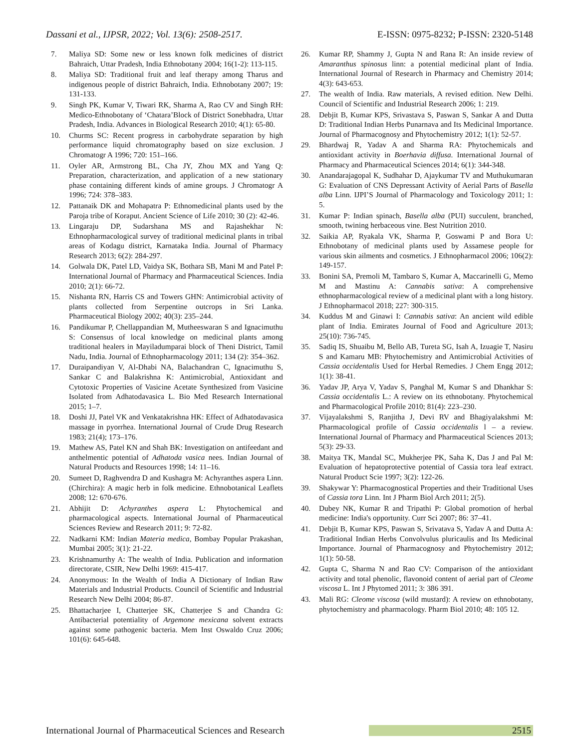Dassani et al., IJPSR, 2022; Vol. 13(6): 2508-2517. E-ISSN: 0975-8232; P-ISSN: 2320-5148
7. Maliya SD: Some new or less known folk medicines of district Bahraich, Uttar Pradesh, India Ethnobotany 2004; 16(1-2): 113-115.
8. Maliya SD: Traditional fruit and leaf therapy among Tharus and indigenous people of district Bahraich, India. Ethnobotany 2007; 19: 131-133.
9. Singh PK, Kumar V, Tiwari RK, Sharma A, Rao CV and Singh RH: Medico-Ethnobotany of ‘Chatara’Block of District Sonebhadra, Uttar Pradesh, India. Advances in Biological Research 2010; 4(1): 65-80.
10. Churms SC: Recent progress in carbohydrate separation by high performance liquid chromatography based on size exclusion. J Chromatogr A 1996; 720: 151–166.
11. Oyler AR, Armstrong BL, Cha JY, Zhou MX and Yang Q: Preparation, characterization, and application of a new stationary phase containing different kinds of amine groups. J Chromatogr A 1996; 724: 378–383.
12. Pattanaik DK and Mohapatra P: Ethnomedicinal plants used by the Paroja tribe of Koraput. Ancient Science of Life 2010; 30 (2): 42-46.
13. Lingaraju DP, Sudarshana MS and Rajashekhar N: Ethnopharmacological survey of traditional medicinal plants in tribal areas of Kodagu district, Karnataka India. Journal of Pharmacy Research 2013; 6(2): 284-297.
14. Golwala DK, Patel LD, Vaidya SK, Bothara SB, Mani M and Patel P: International Journal of Pharmacy and Pharmaceutical Sciences. India 2010; 2(1): 66-72.
15. Nishanta RN, Harris CS and Towers GHN: Antimicrobial activity of plants collected from Serpentine outcrops in Sri Lanka. Pharmaceutical Biology 2002; 40(3): 235–244.
16. Pandikumar P, Chellappandian M, Mutheeswaran S and Ignacimuthu S: Consensus of local knowledge on medicinal plants among traditional healers in Mayiladumparai block of Theni District, Tamil Nadu, India. Journal of Ethnopharmacology 2011; 134 (2): 354–362.
17. Duraipandiyan V, Al-Dhabi NA, Balachandran C, Ignacimuthu S, Sankar C and Balakrishna K: Antimicrobial, Antioxidant and Cytotoxic Properties of Vasicine Acetate Synthesized from Vasicine Isolated from Adhatodavasica L. Bio Med Research International 2015; 1–7.
18. Doshi JJ, Patel VK and Venkatakrishna HK: Effect of Adhatodavasica massage in pyorrhea. International Journal of Crude Drug Research 1983; 21(4); 173–176.
19. Mathew AS, Patel KN and Shah BK: Investigation on antifeedant and anthelmentic potential of Adhatoda vasica nees. Indian Journal of Natural Products and Resources 1998; 14: 11–16.
20. Sumeet D, Raghvendra D and Kushagra M: Achyranthes aspera Linn. (Chirchira): A magic herb in folk medicine. Ethnobotanical Leaflets 2008; 12: 670-676.
21. Abhijit D: Achyranthes aspera L: Phytochemical and pharmacological aspects. International Journal of Pharmaceutical Sciences Review and Research 2011; 9: 72-82.
22. Nadkarni KM: Indian Materia medica, Bombay Popular Prakashan, Mumbai 2005; 3(1): 21-22.
23. Krishnamurthy A: The wealth of India. Publication and information directorate, CSIR, New Delhi 1969: 415-417.
24. Anonymous: In the Wealth of India A Dictionary of Indian Raw Materials and Industrial Products. Council of Scientific and Industrial Research New Delhi 2004; 86-87.
25. Bhattacharjee I, Chatterjee SK, Chatterjee S and Chandra G: Antibacterial potentiality of Argemone mexicana solvent extracts against some pathogenic bacteria. Mem Inst Oswaldo Cruz 2006; 101(6): 645-648.
26. Kumar RP, Shammy J, Gupta N and Rana R: An inside review of Amaranthus spinosus linn: a potential medicinal plant of India. International Journal of Research in Pharmacy and Chemistry 2014; 4(3): 643-653.
27. The wealth of India. Raw materials, A revised edition. New Delhi. Council of Scientific and Industrial Research 2006; 1: 219.
28. Debjit B, Kumar KPS, Srivastava S, Paswan S, Sankar A and Dutta D: Traditional Indian Herbs Punarnava and Its Medicinal Importance. Journal of Pharmacognosy and Phytochemistry 2012; 1(1): 52-57.
29. Bhardwaj R, Yadav A and Sharma RA: Phytochemicals and antioxidant activity in Boerhavia diffusa. International Journal of Pharmacy and Pharmaceutical Sciences 2014; 6(1): 344-348.
30. Anandarajagopal K, Sudhahar D, Ajaykumar TV and Muthukumaran G: Evaluation of CNS Depressant Activity of Aerial Parts of Basella alba Linn. IJPI’S Journal of Pharmacology and Toxicology 2011; 1: 5.
31. Kumar P: Indian spinach, Basella alba (PUI) succulent, branched, smooth, twining herbaceous vine. Best Nutrition 2010.
32. Saikia AP, Ryakala VK, Sharma P, Goswami P and Bora U: Ethnobotany of medicinal plants used by Assamese people for various skin ailments and cosmetics. J Ethnopharmacol 2006; 106(2): 149-157.
33. Bonini SA, Premoli M, Tambaro S, Kumar A, Maccarinelli G, Memo M and Mastinu A: Cannabis sativa: A comprehensive ethnopharmacological review of a medicinal plant with a long history. J Ethnopharmacol 2018; 227: 300-315.
34. Kuddus M and Ginawi I: Cannabis sativa: An ancient wild edible plant of India. Emirates Journal of Food and Agriculture 2013; 25(10): 736-745.
35. Sadiq IS, Shuaibu M, Bello AB, Tureta SG, Isah A, Izuagie T, Nasiru S and Kamaru MB: Phytochemistry and Antimicrobial Activities of Cassia occidentalis Used for Herbal Remedies. J Chem Engg 2012; 1(1): 38-41.
36. Yadav JP, Arya V, Yadav S, Panghal M, Kumar S and Dhankhar S: Cassia occidentalis L.: A review on its ethnobotany. Phytochemical and Pharmacological Profile 2010; 81(4): 223–230.
37. Vijayalakshmi S, Ranjitha J, Devi RV and Bhagiyalakshmi M: Pharmacological profile of Cassia occidentalis l – a review. International Journal of Pharmacy and Pharmaceutical Sciences 2013; 5(3): 29-33.
38. Maitya TK, Mandal SC, Mukherjee PK, Saha K, Das J and Pal M: Evaluation of hepatoprotective potential of Cassia tora leaf extract. Natural Product Scie 1997; 3(2): 122-26.
39. Shakywar Y: Pharmacognostical Properties and their Traditional Uses of Cassia tora Linn. Int J Pharm Biol Arch 2011; 2(5).
40. Dubey NK, Kumar R and Tripathi P: Global promotion of herbal medicine: India's opportunity. Curr Sci 2007; 86: 37–41.
41. Debjit B, Kumar KPS, Paswan S, Srivatava S, Yadav A and Dutta A: Traditional Indian Herbs Convolvulus pluricaulis and Its Medicinal Importance. Journal of Pharmacognosy and Phytochemistry 2012; 1(1): 50-58.
42. Gupta C, Sharma N and Rao CV: Comparison of the antioxidant activity and total phenolic, flavonoid content of aerial part of Cleome viscosa L. Int J Phytomed 2011; 3: 386 391.
43. Mali RG: Cleome viscosa (wild mustard): A review on ethnobotany, phytochemistry and pharmacology. Pharm Biol 2010; 48: 105 12.
International Journal of Pharmaceutical Sciences and Research 2515